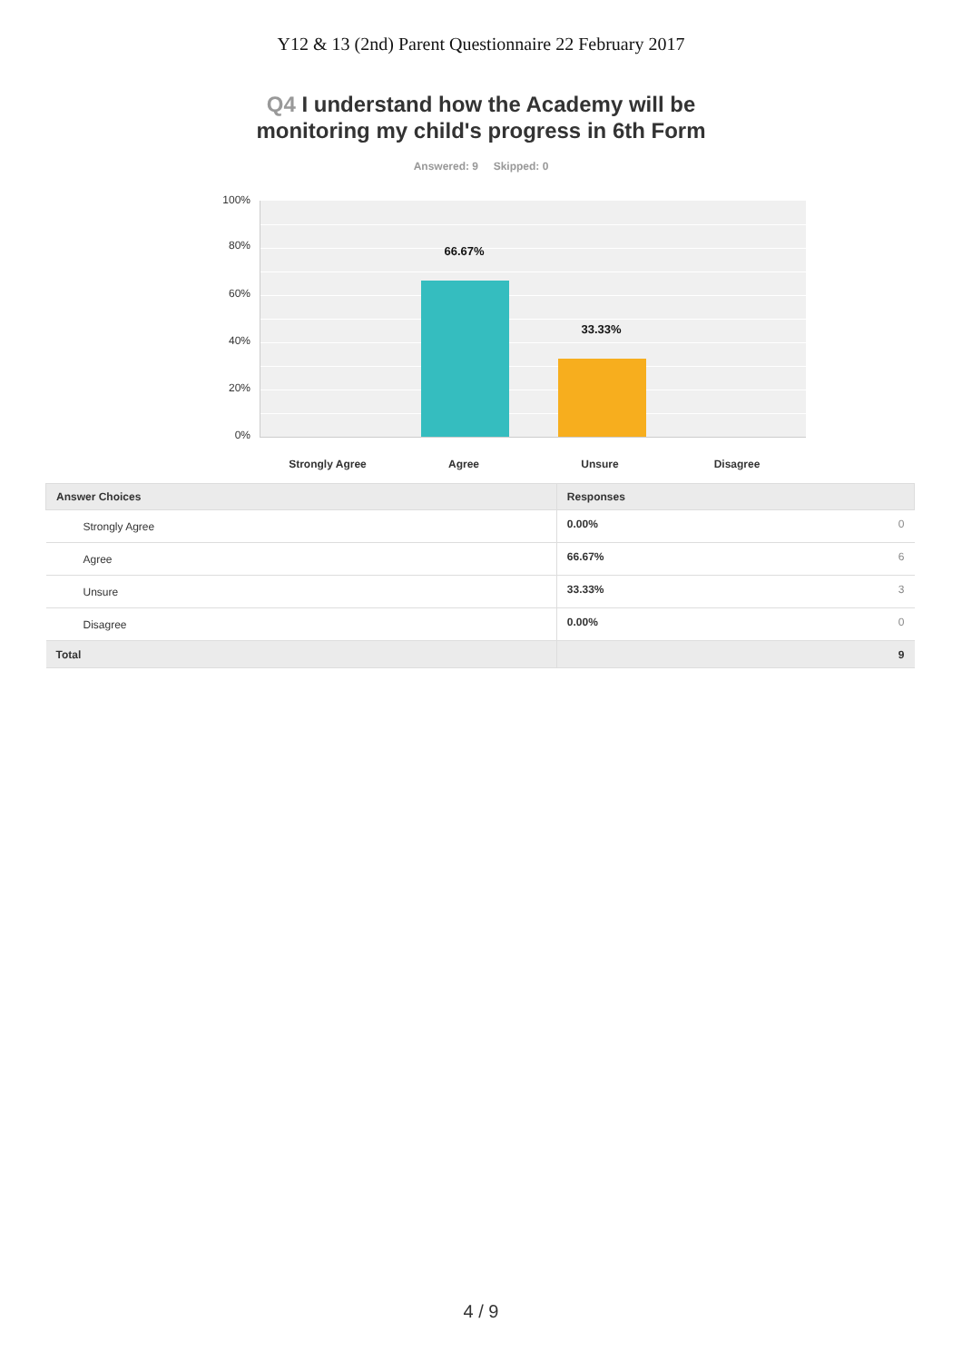Y12 & 13 (2nd) Parent Questionnaire 22 February 2017
Q4 I understand how the Academy will be
monitoring my child's progress in 6th Form
Answered: 9 Skipped: 0
100%
80%
60%
40%
20%
0%
66.67%
33.33%
Strongly Agree Agree Unsure Disagree
| Answer Choices | Responses | |
| --- | --- | --- |
| Strongly Agree | 0.00% | 0 |
| Agree | 66.67% | 6 |
| Unsure | 33.33% | 3 |
| Disagree | 0.00% | 0 |
| Total | | 9 |
4 / 9